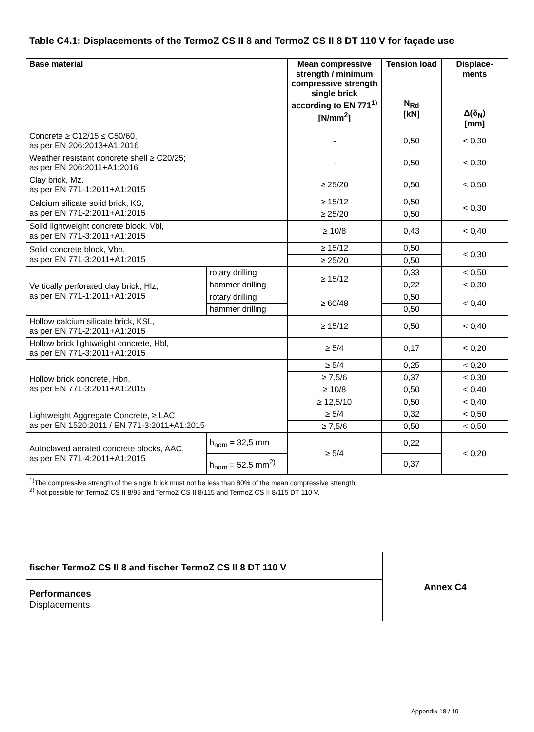Table C4.1: Displacements of the TermoZ CS II 8 and TermoZ CS II 8 DT 110 V for façade use
| Base material | | Mean compressive strength / minimum compressive strength single brick according to EN 771<sup>1)</sup> [N/mm<sup>2</sup>] | Tension load N<sub>Rd</sub> [kN] | Displace-ments Δ(δ<sub>N</sub>) [mm] |
| --- | --- | --- | --- | --- |
| Concrete ≥ C12/15 ≤ C50/60, as per EN 206:2013+A1:2016 | | - | 0,50 | < 0,30 |
| Weather resistant concrete shell ≥ C20/25; as per EN 206:2011+A1:2016 | | - | 0,50 | < 0,30 |
| Clay brick, Mz, as per EN 771-1:2011+A1:2015 | | ≥ 25/20 | 0,50 | < 0,50 |
| Calcium silicate solid brick, KS, as per EN 771-2:2011+A1:2015 | | ≥ 15/12 | 0,50 | < 0,30 |
| | | ≥ 25/20 | 0,50 | |
| Solid lightweight concrete block, Vbl, as per EN 771-3:2011+A1:2015 | | ≥ 10/8 | 0,43 | < 0,40 |
| Solid concrete block, Vbn, as per EN 771-3:2011+A1:2015 | | ≥ 15/12 | 0,50 | < 0,30 |
| | | ≥ 25/20 | 0,50 | |
| Vertically perforated clay brick, Hlz, as per EN 771-1:2011+A1:2015 | rotary drilling | ≥ 15/12 | 0,33 | < 0,50 |
| | hammer drilling | | 0,22 | < 0,30 |
| | rotary drilling | ≥ 60/48 | 0,50 | < 0,40 |
| | hammer drilling | | 0,50 | |
| Hollow calcium silicate brick, KSL, as per EN 771-2:2011+A1:2015 | | ≥ 15/12 | 0,50 | < 0,40 |
| Hollow brick lightweight concrete, Hbl, as per EN 771-3:2011+A1:2015 | | ≥ 5/4 | 0,17 | < 0,20 |
| Hollow brick concrete, Hbn, as per EN 771-3:2011+A1:2015 | | ≥ 5/4 | 0,25 | < 0,20 |
| | | ≥ 7,5/6 | 0,37 | < 0,30 |
| | | ≥ 10/8 | 0,50 | < 0,40 |
| | | ≥ 12,5/10 | 0,50 | < 0,40 |
| Lightweight Aggregate Concrete, ≥ LAC as per EN 1520:2011 / EN 771-3:2011+A1:2015 | | ≥ 5/4 | 0,32 | < 0,50 |
| | | ≥ 7,5/6 | 0,50 | < 0,50 |
| Autoclaved aerated concrete blocks, AAC, as per EN 771-4:2011+A1:2015 | h<sub>nom</sub> = 32,5 mm | ≥ 5/4 | 0,22 | < 0,20 |
| | h<sub>nom</sub> = 52,5 mm<sup>2)</sup> | | 0,37 | |
<sup>1)</sup> The compressive strength of the single brick must not be less than 80% of the mean compressive strength.
<sup>2)</sup> Not possible for TermoZ CS II 8/95 and TermoZ CS II 8/115 and TermoZ CS II 8/115 DT 110 V.
fischer TermoZ CS II 8 and fischer TermoZ CS II 8 DT 110 V
Performances
Displacements
Annex C4
Appendix 18 / 19